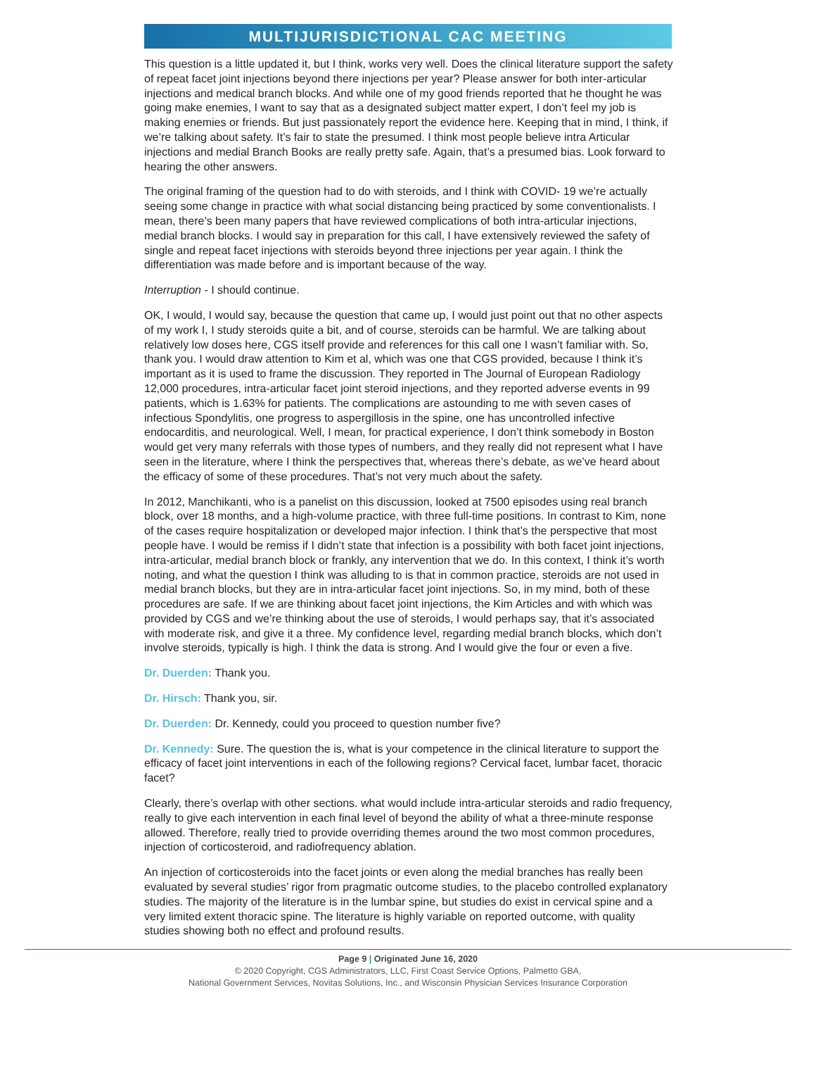MULTIJURISDICTIONAL CAC MEETING
This question is a little updated it, but I think, works very well. Does the clinical literature support the safety of repeat facet joint injections beyond there injections per year? Please answer for both inter-articular injections and medical branch blocks. And while one of my good friends reported that he thought he was going make enemies, I want to say that as a designated subject matter expert, I don’t feel my job is making enemies or friends. But just passionately report the evidence here. Keeping that in mind, I think, if we’re talking about safety. It’s fair to state the presumed. I think most people believe intra Articular injections and medial Branch Books are really pretty safe. Again, that’s a presumed bias. Look forward to hearing the other answers.
The original framing of the question had to do with steroids, and I think with COVID- 19 we’re actually seeing some change in practice with what social distancing being practiced by some conventionalists. I mean, there’s been many papers that have reviewed complications of both intra-articular injections, medial branch blocks. I would say in preparation for this call, I have extensively reviewed the safety of single and repeat facet injections with steroids beyond three injections per year again. I think the differentiation was made before and is important because of the way.
Interruption - I should continue.
OK, I would, I would say, because the question that came up, I would just point out that no other aspects of my work I, I study steroids quite a bit, and of course, steroids can be harmful. We are talking about relatively low doses here, CGS itself provide and references for this call one I wasn’t familiar with. So, thank you. I would draw attention to Kim et al, which was one that CGS provided, because I think it’s important as it is used to frame the discussion. They reported in The Journal of European Radiology 12,000 procedures, intra-articular facet joint steroid injections, and they reported adverse events in 99 patients, which is 1.63% for patients. The complications are astounding to me with seven cases of infectious Spondylitis, one progress to aspergillosis in the spine, one has uncontrolled infective endocarditis, and neurological. Well, I mean, for practical experience, I don’t think somebody in Boston would get very many referrals with those types of numbers, and they really did not represent what I have seen in the literature, where I think the perspectives that, whereas there’s debate, as we’ve heard about the efficacy of some of these procedures. That’s not very much about the safety.
In 2012, Manchikanti, who is a panelist on this discussion, looked at 7500 episodes using real branch block, over 18 months, and a high-volume practice, with three full-time positions. In contrast to Kim, none of the cases require hospitalization or developed major infection. I think that’s the perspective that most people have. I would be remiss if I didn’t state that infection is a possibility with both facet joint injections, intra-articular, medial branch block or frankly, any intervention that we do. In this context, I think it’s worth noting, and what the question I think was alluding to is that in common practice, steroids are not used in medial branch blocks, but they are in intra-articular facet joint injections. So, in my mind, both of these procedures are safe. If we are thinking about facet joint injections, the Kim Articles and with which was provided by CGS and we’re thinking about the use of steroids, I would perhaps say, that it’s associated with moderate risk, and give it a three. My confidence level, regarding medial branch blocks, which don’t involve steroids, typically is high. I think the data is strong. And I would give the four or even a five.
Dr. Duerden: Thank you.
Dr. Hirsch: Thank you, sir.
Dr. Duerden: Dr. Kennedy, could you proceed to question number five?
Dr. Kennedy: Sure. The question the is, what is your competence in the clinical literature to support the efficacy of facet joint interventions in each of the following regions? Cervical facet, lumbar facet, thoracic facet?
Clearly, there’s overlap with other sections. what would include intra-articular steroids and radio frequency, really to give each intervention in each final level of beyond the ability of what a three-minute response allowed. Therefore, really tried to provide overriding themes around the two most common procedures, injection of corticosteroid, and radiofrequency ablation.
An injection of corticosteroids into the facet joints or even along the medial branches has really been evaluated by several studies’ rigor from pragmatic outcome studies, to the placebo controlled explanatory studies. The majority of the literature is in the lumbar spine, but studies do exist in cervical spine and a very limited extent thoracic spine. The literature is highly variable on reported outcome, with quality studies showing both no effect and profound results.
Page 9 | Originated June 16, 2020
© 2020 Copyright, CGS Administrators, LLC, First Coast Service Options, Palmetto GBA,
National Government Services, Novitas Solutions, Inc., and Wisconsin Physician Services Insurance Corporation